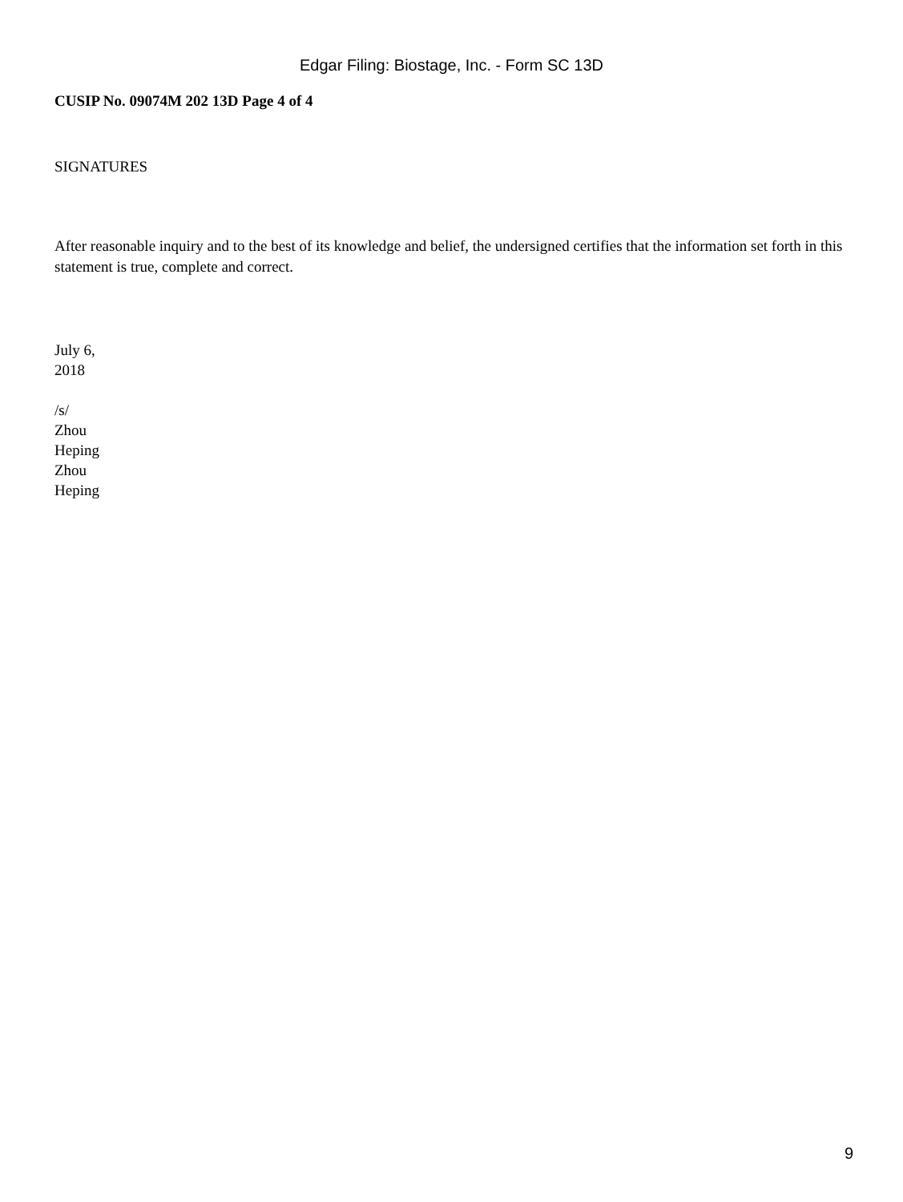Edgar Filing: Biostage, Inc. - Form SC 13D
CUSIP No. 09074M 202 13D Page 4 of 4
SIGNATURES
After reasonable inquiry and to the best of its knowledge and belief, the undersigned certifies that the information set forth in this statement is true, complete and correct.
July 6,
2018
/s/
Zhou
Heping
Zhou
Heping
9